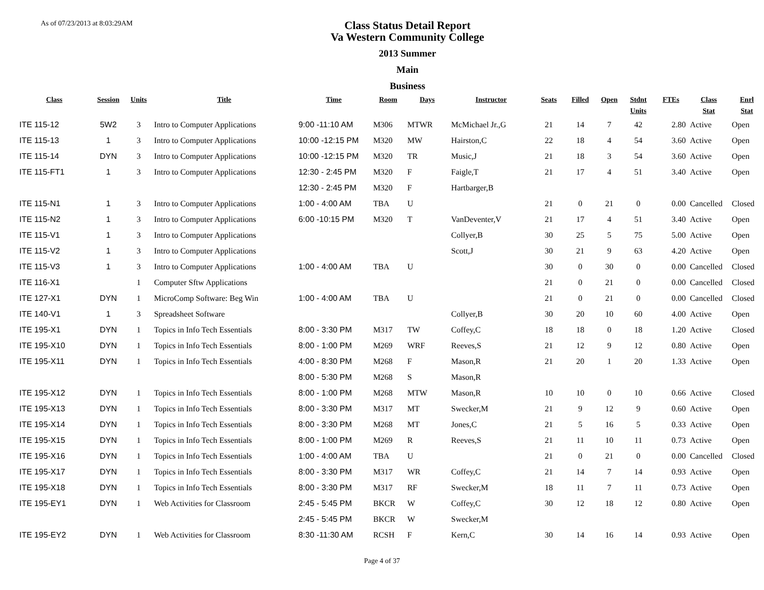As of 07/23/2013 at 8:03:29AM
Class Status Detail Report
Va Western Community College
2013 Summer
Main
Business
| Class | Session | Units | Title | Time | Room | Days | Instructor | Seats | Filled | Open | Stdnt Units | FTEs | Class Stat | Enrl Stat |
| --- | --- | --- | --- | --- | --- | --- | --- | --- | --- | --- | --- | --- | --- | --- |
| ITE 115-12 | 5W2 | 3 | Intro to Computer Applications | 9:00 -11:10 AM | M306 | MTWR | McMichael Jr.,G | 21 | 14 | 7 | 42 | 2.80 | Active | Open |
| ITE 115-13 | 1 | 3 | Intro to Computer Applications | 10:00 -12:15 PM | M320 | MW | Hairston,C | 22 | 18 | 4 | 54 | 3.60 | Active | Open |
| ITE 115-14 | DYN | 3 | Intro to Computer Applications | 10:00 -12:15 PM | M320 | TR | Music,J | 21 | 18 | 3 | 54 | 3.60 | Active | Open |
| ITE 115-FT1 | 1 | 3 | Intro to Computer Applications | 12:30 - 2:45 PM | M320 | F | Faigle,T | 21 | 17 | 4 | 51 | 3.40 | Active | Open |
| | | | | 12:30 - 2:45 PM | M320 | F | Hartbarger,B | | | | | | | |
| ITE 115-N1 | 1 | 3 | Intro to Computer Applications | 1:00 - 4:00 AM | TBA | U | | 21 | 0 | 21 | 0 | 0.00 | Cancelled | Closed |
| ITE 115-N2 | 1 | 3 | Intro to Computer Applications | 6:00 -10:15 PM | M320 | T | VanDeventer,V | 21 | 17 | 4 | 51 | 3.40 | Active | Open |
| ITE 115-V1 | 1 | 3 | Intro to Computer Applications | | | | Collyer,B | 30 | 25 | 5 | 75 | 5.00 | Active | Open |
| ITE 115-V2 | 1 | 3 | Intro to Computer Applications | | | | Scott,J | 30 | 21 | 9 | 63 | 4.20 | Active | Open |
| ITE 115-V3 | 1 | 3 | Intro to Computer Applications | 1:00 - 4:00 AM | TBA | U | | 30 | 0 | 30 | 0 | 0.00 | Cancelled | Closed |
| ITE 116-X1 | | 1 | Computer Sftw Applications | | | | | 21 | 0 | 21 | 0 | 0.00 | Cancelled | Closed |
| ITE 127-X1 | DYN | 1 | MicroComp Software: Beg Win | 1:00 - 4:00 AM | TBA | U | | 21 | 0 | 21 | 0 | 0.00 | Cancelled | Closed |
| ITE 140-V1 | 1 | 3 | Spreadsheet Software | | | | Collyer,B | 30 | 20 | 10 | 60 | 4.00 | Active | Open |
| ITE 195-X1 | DYN | 1 | Topics in Info Tech Essentials | 8:00 - 3:30 PM | M317 | TW | Coffey,C | 18 | 18 | 0 | 18 | 1.20 | Active | Closed |
| ITE 195-X10 | DYN | 1 | Topics in Info Tech Essentials | 8:00 - 1:00 PM | M269 | WRF | Reeves,S | 21 | 12 | 9 | 12 | 0.80 | Active | Open |
| ITE 195-X11 | DYN | 1 | Topics in Info Tech Essentials | 4:00 - 8:30 PM | M268 | F | Mason,R | 21 | 20 | 1 | 20 | 1.33 | Active | Open |
| | | | | 8:00 - 5:30 PM | M268 | S | Mason,R | | | | | | | |
| ITE 195-X12 | DYN | 1 | Topics in Info Tech Essentials | 8:00 - 1:00 PM | M268 | MTW | Mason,R | 10 | 10 | 0 | 10 | 0.66 | Active | Closed |
| ITE 195-X13 | DYN | 1 | Topics in Info Tech Essentials | 8:00 - 3:30 PM | M317 | MT | Swecker,M | 21 | 9 | 12 | 9 | 0.60 | Active | Open |
| ITE 195-X14 | DYN | 1 | Topics in Info Tech Essentials | 8:00 - 3:30 PM | M268 | MT | Jones,C | 21 | 5 | 16 | 5 | 0.33 | Active | Open |
| ITE 195-X15 | DYN | 1 | Topics in Info Tech Essentials | 8:00 - 1:00 PM | M269 | R | Reeves,S | 21 | 11 | 10 | 11 | 0.73 | Active | Open |
| ITE 195-X16 | DYN | 1 | Topics in Info Tech Essentials | 1:00 - 4:00 AM | TBA | U | | 21 | 0 | 21 | 0 | 0.00 | Cancelled | Closed |
| ITE 195-X17 | DYN | 1 | Topics in Info Tech Essentials | 8:00 - 3:30 PM | M317 | WR | Coffey,C | 21 | 14 | 7 | 14 | 0.93 | Active | Open |
| ITE 195-X18 | DYN | 1 | Topics in Info Tech Essentials | 8:00 - 3:30 PM | M317 | RF | Swecker,M | 18 | 11 | 7 | 11 | 0.73 | Active | Open |
| ITE 195-EY1 | DYN | 1 | Web Activities for Classroom | 2:45 - 5:45 PM | BKCR | W | Coffey,C | 30 | 12 | 18 | 12 | 0.80 | Active | Open |
| | | | | 2:45 - 5:45 PM | BKCR | W | Swecker,M | | | | | | | |
| ITE 195-EY2 | DYN | 1 | Web Activities for Classroom | 8:30 -11:30 AM | RCSH | F | Kern,C | 30 | 14 | 16 | 14 | 0.93 | Active | Open |
Page 4 of 37